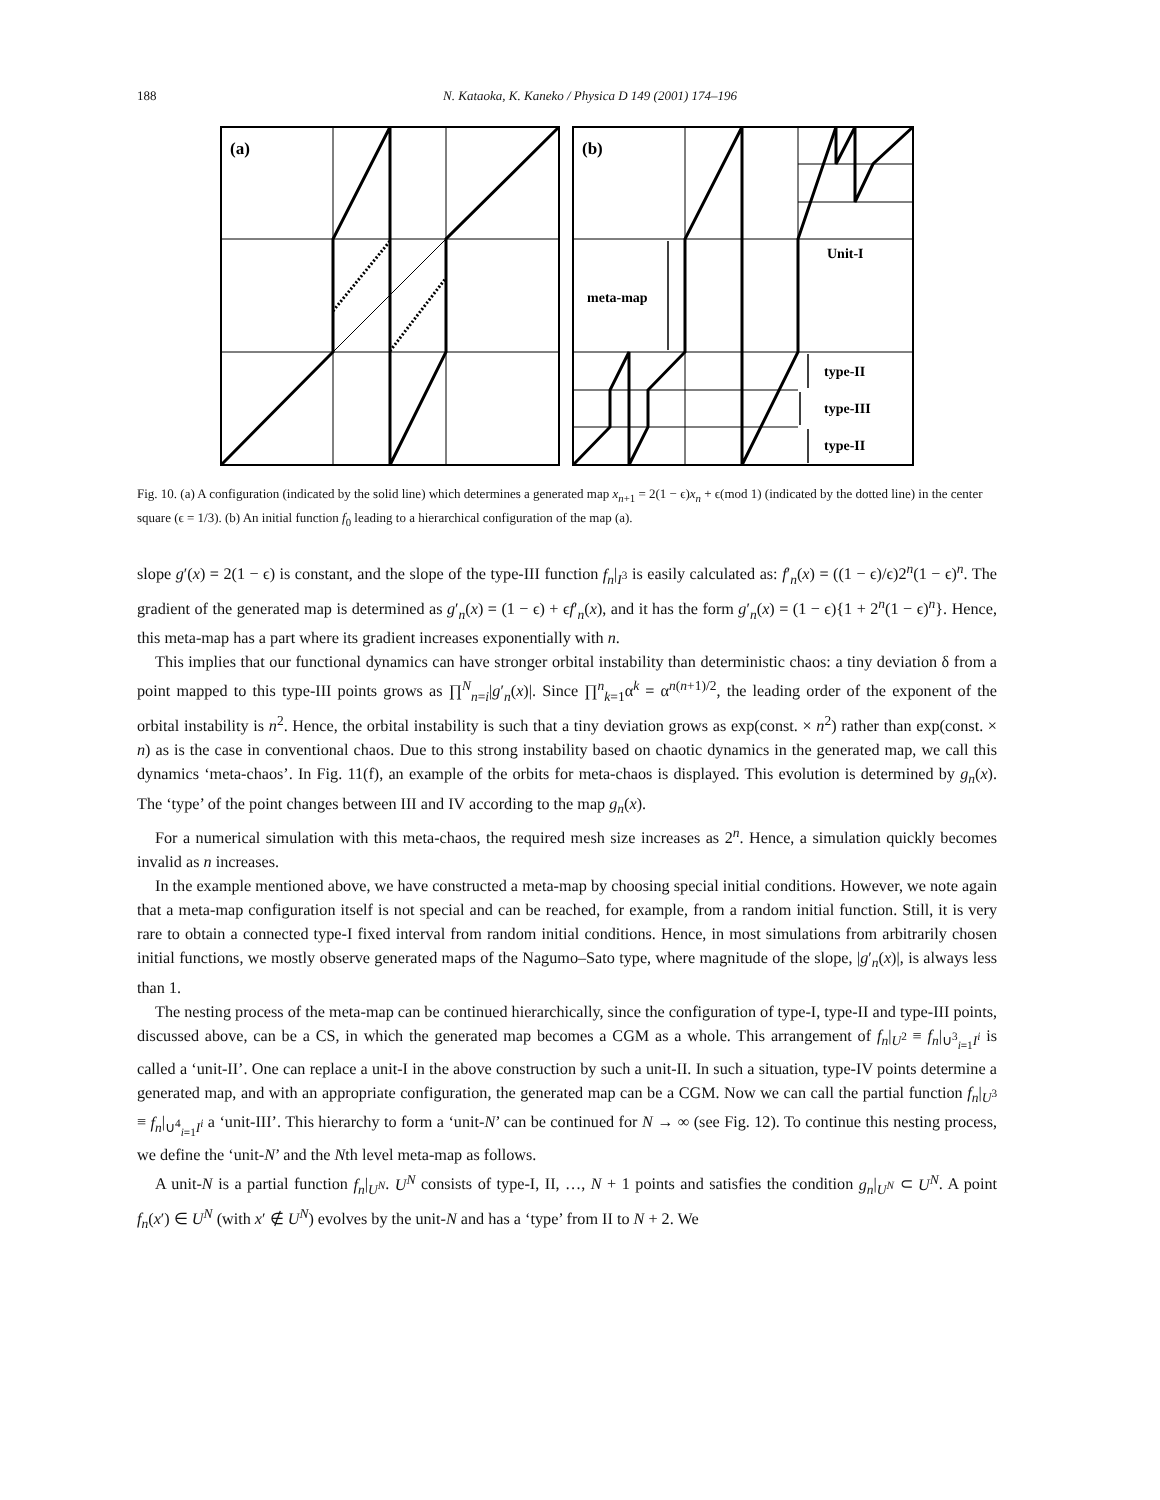188 N. Kataoka, K. Kaneko / Physica D 149 (2001) 174–196
(a)
(b)
Unit-I
meta-map
type-II
type-III
type-II
Fig. 10. (a) A configuration (indicated by the solid line) which determines a generated map x<sub>n+1</sub> = 2(1 − ϵ)x<sub>n</sub> + ϵ(mod 1) (indicated by the dotted line) in the center square (ϵ = 1/3). (b) An initial function f<sub>0</sub> leading to a hierarchical configuration of the map (a).
slope g′(x) = 2(1 − ϵ) is constant, and the slope of the type-III function f<sub>n</sub>|<sub>I<sup>3</sup></sub> is easily calculated as: f′<sub>n</sub>(x) = ((1 − ϵ)/ϵ)2<sup>n</sup>(1 − ϵ)<sup>n</sup>. The gradient of the generated map is determined as g′<sub>n</sub>(x) = (1 − ϵ) + ϵf′<sub>n</sub>(x), and it has the form g′<sub>n</sub>(x) = (1 − ϵ){1 + 2<sup>n</sup>(1 − ϵ)<sup>n</sup>}. Hence, this meta-map has a part where its gradient increases exponentially with n.
This implies that our functional dynamics can have stronger orbital instability than deterministic chaos: a tiny deviation δ from a point mapped to this type-III points grows as ∏<sup>N</sup><sub>n=i</sub>|g′<sub>n</sub>(x)|. Since ∏<sup>n</sup><sub>k=1</sub>α<sup>k</sup> = α<sup>n(n+1)/2</sup>, the leading order of the exponent of the orbital instability is n<sup>2</sup>. Hence, the orbital instability is such that a tiny deviation grows as exp(const. × n<sup>2</sup>) rather than exp(const. × n) as is the case in conventional chaos. Due to this strong instability based on chaotic dynamics in the generated map, we call this dynamics ‘meta-chaos’. In Fig. 11(f), an example of the orbits for meta-chaos is displayed. This evolution is determined by g<sub>n</sub>(x). The ‘type’ of the point changes between III and IV according to the map g<sub>n</sub>(x).
For a numerical simulation with this meta-chaos, the required mesh size increases as 2<sup>n</sup>. Hence, a simulation quickly becomes invalid as n increases.
In the example mentioned above, we have constructed a meta-map by choosing special initial conditions. However, we note again that a meta-map configuration itself is not special and can be reached, for example, from a random initial function. Still, it is very rare to obtain a connected type-I fixed interval from random initial conditions. Hence, in most simulations from arbitrarily chosen initial functions, we mostly observe generated maps of the Nagumo–Sato type, where magnitude of the slope, |g′<sub>n</sub>(x)|, is always less than 1.
The nesting process of the meta-map can be continued hierarchically, since the configuration of type-I, type-II and type-III points, discussed above, can be a CS, in which the generated map becomes a CGM as a whole. This arrangement of f<sub>n</sub>|<sub>U<sup>2</sup></sub> ≡ f<sub>n</sub>|<sub>∪<sup>3</sup><sub>i=1</sub>I<sup>i</sup></sub> is called a ‘unit-II’. One can replace a unit-I in the above construction by such a unit-II. In such a situation, type-IV points determine a generated map, and with an appropriate configuration, the generated map can be a CGM. Now we can call the partial function f<sub>n</sub>|<sub>U<sup>3</sup></sub> ≡ f<sub>n</sub>|<sub>∪<sup>4</sup><sub>i=1</sub>I<sup>i</sup></sub> a ‘unit-III’. This hierarchy to form a ‘unit-N’ can be continued for N → ∞ (see Fig. 12). To continue this nesting process, we define the ‘unit-N’ and the Nth level meta-map as follows.
A unit-N is a partial function f<sub>n</sub>|<sub>U<sup>N</sup></sub>. U<sup>N</sup> consists of type-I, II, …, N + 1 points and satisfies the condition g<sub>n</sub>|<sub>U<sup>N</sup></sub> ⊂ U<sup>N</sup>. A point f<sub>n</sub>(x′) ∈ U<sup>N</sup> (with x′ ∉ U<sup>N</sup>) evolves by the unit-N and has a ‘type’ from II to N + 2. We